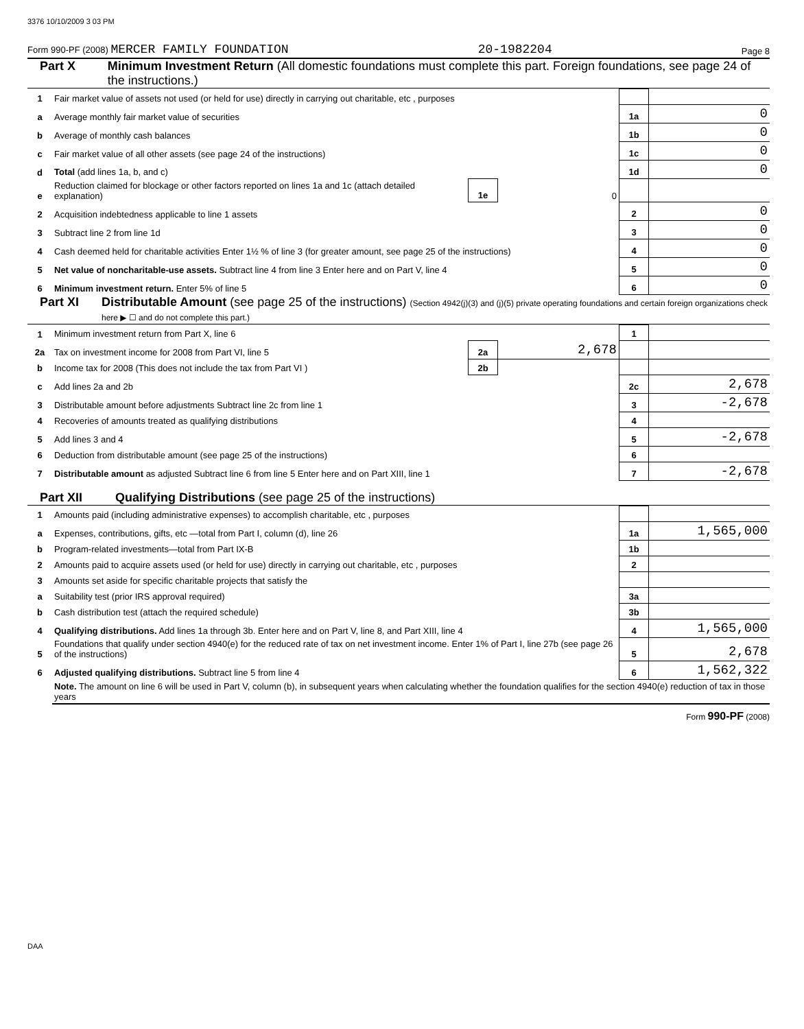3376 10/10/2009 3 03 PM
Form 990-PF (2008) MERCER FAMILY FOUNDATION 20-1982204 Page 8
Part X Minimum Investment Return (All domestic foundations must complete this part. Foreign foundations, see page 24 of the instructions.)
| 1 | Fair market value of assets not used (or held for use) directly in carrying out charitable, etc , purposes | | | | |
| a | Average monthly fair market value of securities | | | 1a | 0 |
| b | Average of monthly cash balances | | | 1b | 0 |
| c | Fair market value of all other assets (see page 24 of the instructions) | | | 1c | 0 |
| d | Total (add lines 1a, b, and c) | | | 1d | 0 |
| e | Reduction claimed for blockage or other factors reported on lines 1a and 1c (attach detailed explanation) | 1e | 0 | | |
| 2 | Acquisition indebtedness applicable to line 1 assets | | | 2 | 0 |
| 3 | Subtract line 2 from line 1d | | | 3 | 0 |
| 4 | Cash deemed held for charitable activities Enter 1½ % of line 3 (for greater amount, see page 25 of the instructions) | | | 4 | 0 |
| 5 | Net value of noncharitable-use assets. Subtract line 4 from line 3 Enter here and on Part V, line 4 | | | 5 | 0 |
| 6 | Minimum investment return. Enter 5% of line 5 | | | 6 | 0 |
Part XI Distributable Amount (see page 25 of the instructions) (Section 4942(j)(3) and (j)(5) private operating foundations and certain foreign organizations check here ▶ ☐ and do not complete this part.)
| 1 | Minimum investment return from Part X, line 6 | | | 1 | |
| 2a | Tax on investment income for 2008 from Part VI, line 5 | 2a | 2,678 | | |
| b | Income tax for 2008 (This does not include the tax from Part VI ) | 2b | | | |
| c | Add lines 2a and 2b | | | 2c | 2,678 |
| 3 | Distributable amount before adjustments Subtract line 2c from line 1 | | | 3 | -2,678 |
| 4 | Recoveries of amounts treated as qualifying distributions | | | 4 | |
| 5 | Add lines 3 and 4 | | | 5 | -2,678 |
| 6 | Deduction from distributable amount (see page 25 of the instructions) | | | 6 | |
| 7 | Distributable amount as adjusted Subtract line 6 from line 5 Enter here and on Part XIII, line 1 | | | 7 | -2,678 |
Part XII Qualifying Distributions (see page 25 of the instructions)
| 1 | Amounts paid (including administrative expenses) to accomplish charitable, etc , purposes | | |
| a | Expenses, contributions, gifts, etc —total from Part I, column (d), line 26 | 1a | 1,565,000 |
| b | Program-related investments—total from Part IX-B | 1b | |
| 2 | Amounts paid to acquire assets used (or held for use) directly in carrying out charitable, etc , purposes | 2 | |
| 3 | Amounts set aside for specific charitable projects that satisfy the | | |
| a | Suitability test (prior IRS approval required) | 3a | |
| b | Cash distribution test (attach the required schedule) | 3b | |
| 4 | Qualifying distributions. Add lines 1a through 3b. Enter here and on Part V, line 8, and Part XIII, line 4 | 4 | 1,565,000 |
| 5 | Foundations that qualify under section 4940(e) for the reduced rate of tax on net investment income. Enter 1% of Part I, line 27b (see page 26 of the instructions) | 5 | 2,678 |
| 6 | Adjusted qualifying distributions. Subtract line 5 from line 4 | 6 | 1,562,322 |
| | Note. The amount on line 6 will be used in Part V, column (b), in subsequent years when calculating whether the foundation qualifies for the section 4940(e) reduction of tax in those years | | |
Form 990-PF (2008)
DAA